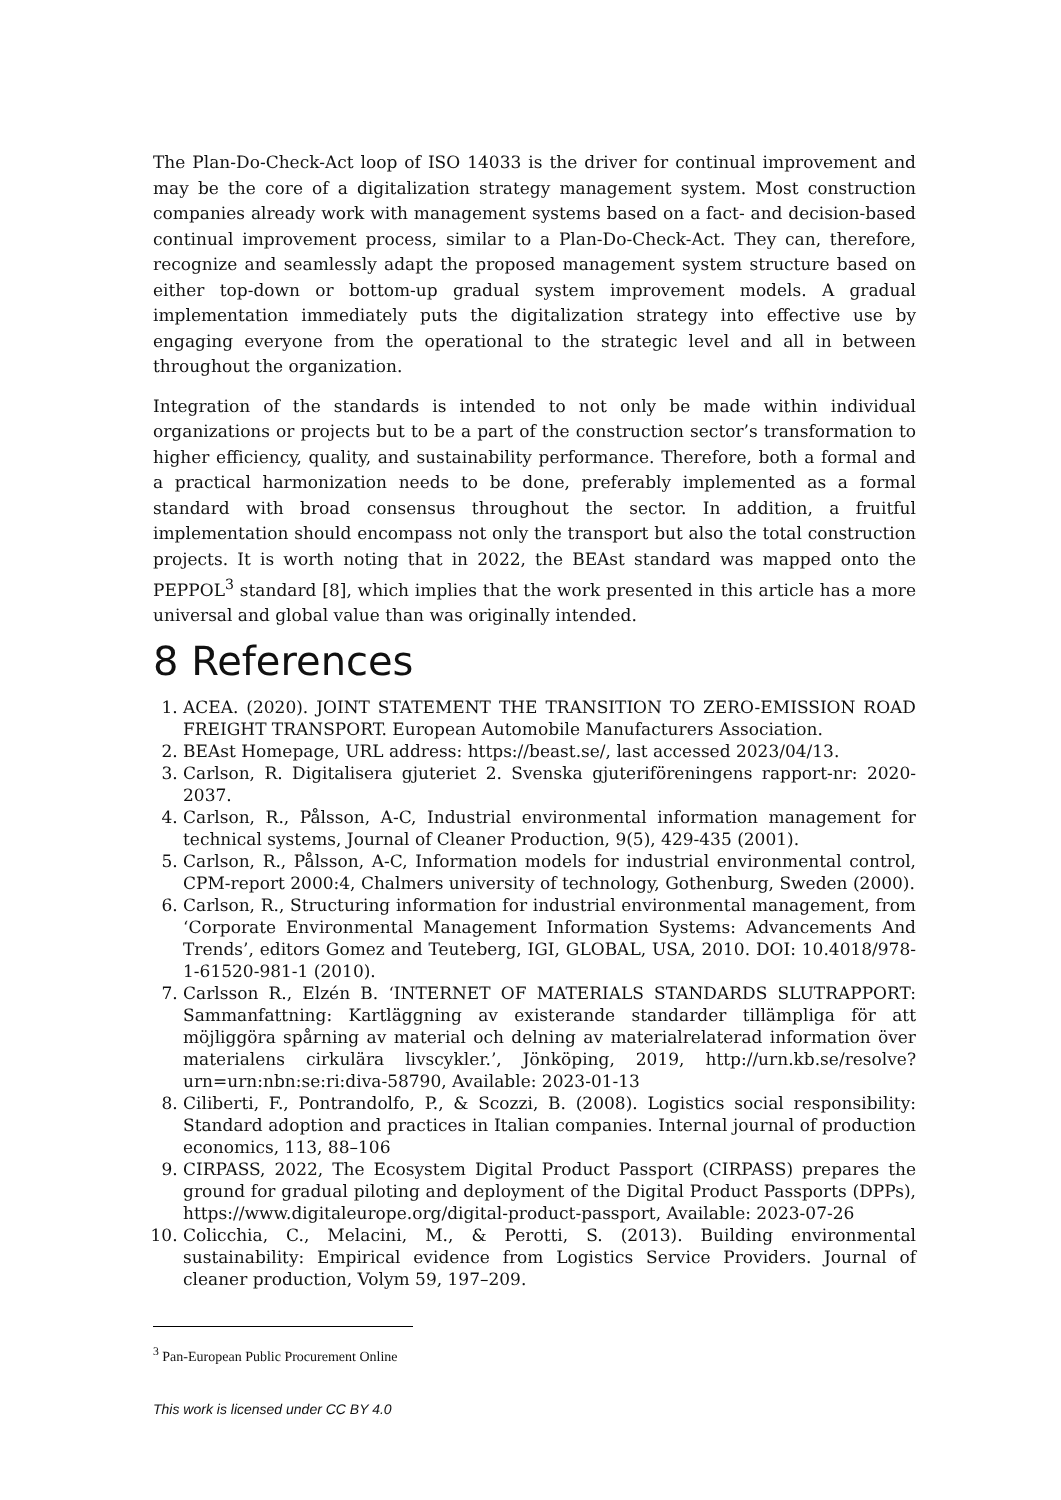The Plan-Do-Check-Act loop of ISO 14033 is the driver for continual improvement and may be the core of a digitalization strategy management system. Most construction companies already work with management systems based on a fact- and decision-based continual improvement process, similar to a Plan-Do-Check-Act. They can, therefore, recognize and seamlessly adapt the proposed management system structure based on either top-down or bottom-up gradual system improvement models. A gradual implementation immediately puts the digitalization strategy into effective use by engaging everyone from the operational to the strategic level and all in between throughout the organization.
Integration of the standards is intended to not only be made within individual organizations or projects but to be a part of the construction sector’s transformation to higher efficiency, quality, and sustainability performance. Therefore, both a formal and a practical harmonization needs to be done, preferably implemented as a formal standard with broad consensus throughout the sector. In addition, a fruitful implementation should encompass not only the transport but also the total construction projects. It is worth noting that in 2022, the BEAst standard was mapped onto the PEPPOL<sup>3</sup> standard [8], which implies that the work presented in this article has a more universal and global value than was originally intended.
8 References
1. ACEA. (2020). JOINT STATEMENT THE TRANSITION TO ZERO-EMISSION ROAD FREIGHT TRANSPORT. European Automobile Manufacturers Association.
2. BEAst Homepage, URL address: https://beast.se/, last accessed 2023/04/13.
3. Carlson, R. Digitalisera gjuteriet 2. Svenska gjuteriföreningens rapport-nr: 2020-2037.
4. Carlson, R., Pålsson, A-C, Industrial environmental information management for technical systems, Journal of Cleaner Production, 9(5), 429-435 (2001).
5. Carlson, R., Pålsson, A-C, Information models for industrial environmental control, CPM-report 2000:4, Chalmers university of technology, Gothenburg, Sweden (2000).
6. Carlson, R., Structuring information for industrial environmental management, from ‘Corporate Environmental Management Information Systems: Advancements And Trends’, editors Gomez and Teuteberg, IGI, GLOBAL, USA, 2010. DOI: 10.4018/978-1-61520-981-1 (2010).
7. Carlsson R., Elzén B. ‘INTERNET OF MATERIALS STANDARDS SLUTRAPPORT: Sammanfattning: Kartläggning av existerande standarder tillämpliga för att möjliggöra spårning av material och delning av materialrelaterad information över materialens cirkulära livscykler.’, Jönköping, 2019, http://urn.kb.se/resolve?urn=urn:nbn:se:ri:diva-58790, Available: 2023-01-13
8. Ciliberti, F., Pontrandolfo, P., & Scozzi, B. (2008). Logistics social responsibility: Standard adoption and practices in Italian companies. Internal journal of production economics, 113, 88–106
9. CIRPASS, 2022, The Ecosystem Digital Product Passport (CIRPASS) prepares the ground for gradual piloting and deployment of the Digital Product Passports (DPPs), https://www.digitaleurope.org/digital-product-passport, Available: 2023-07-26
10. Colicchia, C., Melacini, M., & Perotti, S. (2013). Building environmental sustainability: Empirical evidence from Logistics Service Providers. Journal of cleaner production, Volym 59, 197–209.
<sup>3</sup> Pan-European Public Procurement Online
This work is licensed under CC BY 4.0